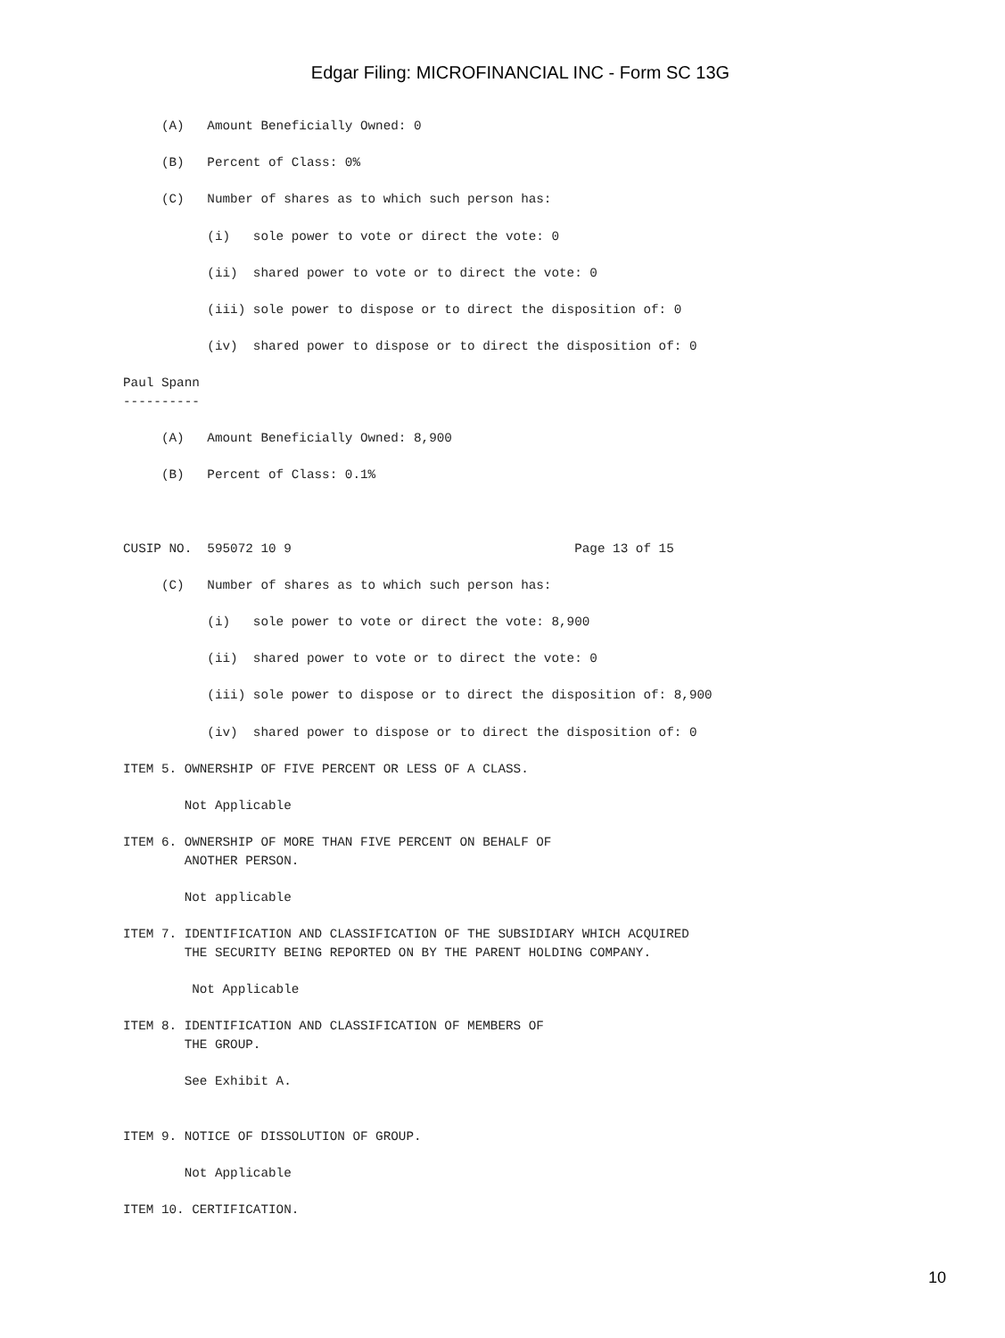Edgar Filing: MICROFINANCIAL INC - Form SC 13G
     (A)   Amount Beneficially Owned: 0

     (B)   Percent of Class: 0%

     (C)   Number of shares as to which such person has:

           (i)   sole power to vote or direct the vote: 0

           (ii)  shared power to vote or to direct the vote: 0

           (iii) sole power to dispose or to direct the disposition of: 0

           (iv)  shared power to dispose or to direct the disposition of: 0

Paul Spann
----------

     (A)   Amount Beneficially Owned: 8,900

     (B)   Percent of Class: 0.1%



CUSIP NO.  595072 10 9                                     Page 13 of 15

     (C)   Number of shares as to which such person has:

           (i)   sole power to vote or direct the vote: 8,900

           (ii)  shared power to vote or to direct the vote: 0

           (iii) sole power to dispose or to direct the disposition of: 8,900

           (iv)  shared power to dispose or to direct the disposition of: 0

ITEM 5. OWNERSHIP OF FIVE PERCENT OR LESS OF A CLASS.

        Not Applicable

ITEM 6. OWNERSHIP OF MORE THAN FIVE PERCENT ON BEHALF OF
        ANOTHER PERSON.

        Not applicable

ITEM 7. IDENTIFICATION AND CLASSIFICATION OF THE SUBSIDIARY WHICH ACQUIRED
        THE SECURITY BEING REPORTED ON BY THE PARENT HOLDING COMPANY.

         Not Applicable

ITEM 8. IDENTIFICATION AND CLASSIFICATION OF MEMBERS OF
        THE GROUP.

        See Exhibit A.


ITEM 9. NOTICE OF DISSOLUTION OF GROUP.

        Not Applicable

ITEM 10. CERTIFICATION.
10